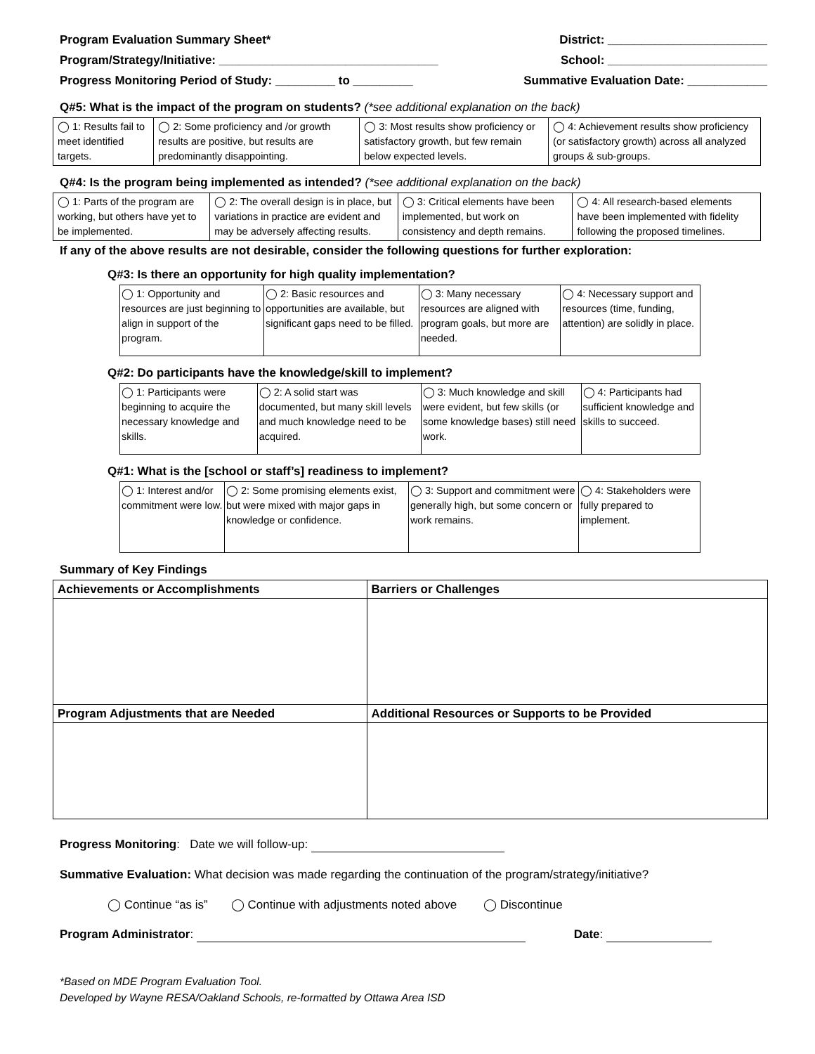Program Evaluation Summary Sheet*
Program/Strategy/Initiative: _________________________________
Progress Monitoring Period of Study: _________ to _________
District: ________________________
School: ________________________
Summative Evaluation Date: ____________
Q#5: What is the impact of the program on students? (*see additional explanation on the back)
| ◯ 1: Results fail to meet identified targets. | ◯ 2: Some proficiency and /or growth results are positive, but results are predominantly disappointing. | ◯ 3: Most results show proficiency or satisfactory growth, but few remain below expected levels. | ◯ 4: Achievement results show proficiency (or satisfactory growth) across all analyzed groups & sub-groups. |
Q#4: Is the program being implemented as intended? (*see additional explanation on the back)
| ◯ 1: Parts of the program are working, but others have yet to be implemented. | ◯ 2: The overall design is in place, but variations in practice are evident and may be adversely affecting results. | ◯ 3: Critical elements have been implemented, but work on consistency and depth remains. | ◯ 4: All research-based elements have been implemented with fidelity following the proposed timelines. |
If any of the above results are not desirable, consider the following questions for further exploration:
Q#3: Is there an opportunity for high quality implementation?
| ◯ 1: Opportunity and resources are just beginning to align in support of the program. | ◯ 2: Basic resources and opportunities are available, but significant gaps need to be filled. | ◯ 3: Many necessary resources are aligned with program goals, but more are needed. | ◯ 4: Necessary support and resources (time, funding, attention) are solidly in place. |
Q#2: Do participants have the knowledge/skill to implement?
| ◯ 1: Participants were beginning to acquire the necessary knowledge and skills. | ◯ 2: A solid start was documented, but many skill levels and much knowledge need to be acquired. | ◯ 3: Much knowledge and skill were evident, but few skills (or some knowledge bases) still need work. | ◯ 4: Participants had sufficient knowledge and skills to succeed. |
Q#1: What is the [school or staff’s] readiness to implement?
| ◯ 1: Interest and/or commitment were low. | ◯ 2: Some promising elements exist, but were mixed with major gaps in knowledge or confidence. | ◯ 3: Support and commitment were generally high, but some concern or work remains. | ◯ 4: Stakeholders were fully prepared to implement. |
Summary of Key Findings
| Achievements or Accomplishments | Barriers or Challenges |
| Program Adjustments that are Needed | Additional Resources or Supports to be Provided |
Progress Monitoring: Date we will follow-up:
Summative Evaluation: What decision was made regarding the continuation of the program/strategy/initiative?
◯ Continue “as is” ◯ Continue with adjustments noted above ◯ Discontinue
Program Administrator: Date:
*Based on MDE Program Evaluation Tool.
Developed by Wayne RESA/Oakland Schools, re-formatted by Ottawa Area ISD